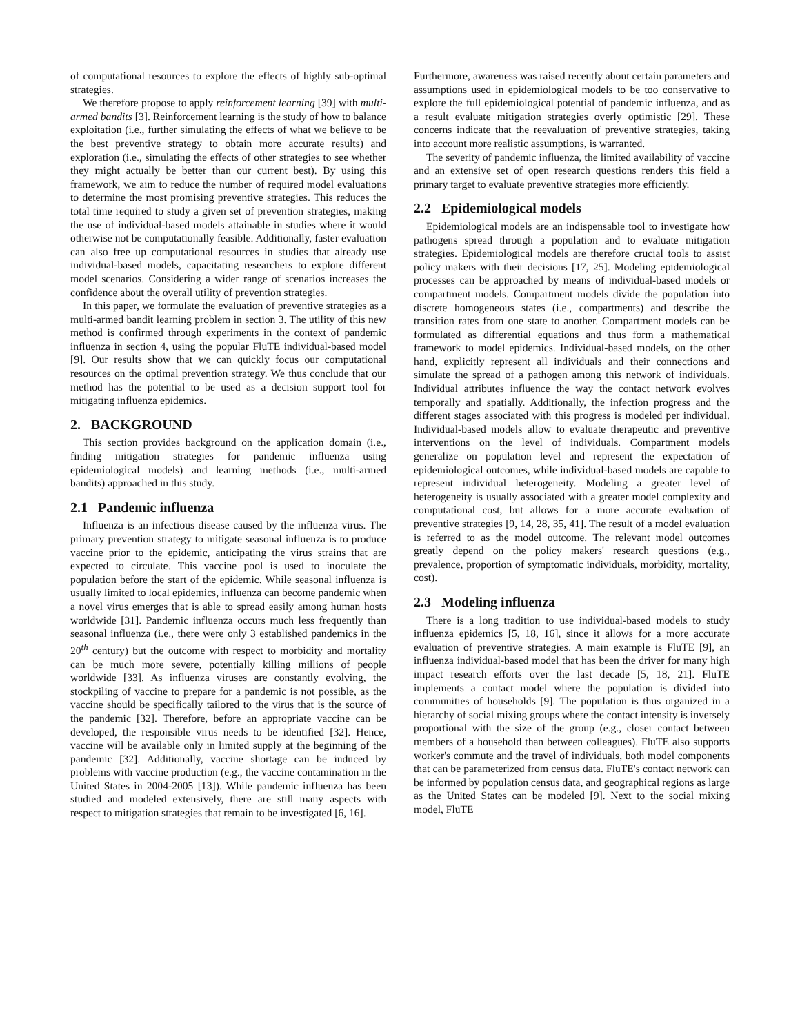of computational resources to explore the effects of highly sub-optimal strategies.
We therefore propose to apply reinforcement learning [39] with multi-armed bandits [3]. Reinforcement learning is the study of how to balance exploitation (i.e., further simulating the effects of what we believe to be the best preventive strategy to obtain more accurate results) and exploration (i.e., simulating the effects of other strategies to see whether they might actually be better than our current best). By using this framework, we aim to reduce the number of required model evaluations to determine the most promising preventive strategies. This reduces the total time required to study a given set of prevention strategies, making the use of individual-based models attainable in studies where it would otherwise not be computationally feasible. Additionally, faster evaluation can also free up computational resources in studies that already use individual-based models, capacitating researchers to explore different model scenarios. Considering a wider range of scenarios increases the confidence about the overall utility of prevention strategies.
In this paper, we formulate the evaluation of preventive strategies as a multi-armed bandit learning problem in section 3. The utility of this new method is confirmed through experiments in the context of pandemic influenza in section 4, using the popular FluTE individual-based model [9]. Our results show that we can quickly focus our computational resources on the optimal prevention strategy. We thus conclude that our method has the potential to be used as a decision support tool for mitigating influenza epidemics.
2. BACKGROUND
This section provides background on the application domain (i.e., finding mitigation strategies for pandemic influenza using epidemiological models) and learning methods (i.e., multi-armed bandits) approached in this study.
2.1 Pandemic influenza
Influenza is an infectious disease caused by the influenza virus. The primary prevention strategy to mitigate seasonal influenza is to produce vaccine prior to the epidemic, anticipating the virus strains that are expected to circulate. This vaccine pool is used to inoculate the population before the start of the epidemic. While seasonal influenza is usually limited to local epidemics, influenza can become pandemic when a novel virus emerges that is able to spread easily among human hosts worldwide [31]. Pandemic influenza occurs much less frequently than seasonal influenza (i.e., there were only 3 established pandemics in the 20<sup>th</sup> century) but the outcome with respect to morbidity and mortality can be much more severe, potentially killing millions of people worldwide [33]. As influenza viruses are constantly evolving, the stockpiling of vaccine to prepare for a pandemic is not possible, as the vaccine should be specifically tailored to the virus that is the source of the pandemic [32]. Therefore, before an appropriate vaccine can be developed, the responsible virus needs to be identified [32]. Hence, vaccine will be available only in limited supply at the beginning of the pandemic [32]. Additionally, vaccine shortage can be induced by problems with vaccine production (e.g., the vaccine contamination in the United States in 2004-2005 [13]). While pandemic influenza has been studied and modeled extensively, there are still many aspects with respect to mitigation strategies that remain to be investigated [6, 16].
Furthermore, awareness was raised recently about certain parameters and assumptions used in epidemiological models to be too conservative to explore the full epidemiological potential of pandemic influenza, and as a result evaluate mitigation strategies overly optimistic [29]. These concerns indicate that the reevaluation of preventive strategies, taking into account more realistic assumptions, is warranted.
The severity of pandemic influenza, the limited availability of vaccine and an extensive set of open research questions renders this field a primary target to evaluate preventive strategies more efficiently.
2.2 Epidemiological models
Epidemiological models are an indispensable tool to investigate how pathogens spread through a population and to evaluate mitigation strategies. Epidemiological models are therefore crucial tools to assist policy makers with their decisions [17, 25]. Modeling epidemiological processes can be approached by means of individual-based models or compartment models. Compartment models divide the population into discrete homogeneous states (i.e., compartments) and describe the transition rates from one state to another. Compartment models can be formulated as differential equations and thus form a mathematical framework to model epidemics. Individual-based models, on the other hand, explicitly represent all individuals and their connections and simulate the spread of a pathogen among this network of individuals. Individual attributes influence the way the contact network evolves temporally and spatially. Additionally, the infection progress and the different stages associated with this progress is modeled per individual. Individual-based models allow to evaluate therapeutic and preventive interventions on the level of individuals. Compartment models generalize on population level and represent the expectation of epidemiological outcomes, while individual-based models are capable to represent individual heterogeneity. Modeling a greater level of heterogeneity is usually associated with a greater model complexity and computational cost, but allows for a more accurate evaluation of preventive strategies [9, 14, 28, 35, 41]. The result of a model evaluation is referred to as the model outcome. The relevant model outcomes greatly depend on the policy makers' research questions (e.g., prevalence, proportion of symptomatic individuals, morbidity, mortality, cost).
2.3 Modeling influenza
There is a long tradition to use individual-based models to study influenza epidemics [5, 18, 16], since it allows for a more accurate evaluation of preventive strategies. A main example is FluTE [9], an influenza individual-based model that has been the driver for many high impact research efforts over the last decade [5, 18, 21]. FluTE implements a contact model where the population is divided into communities of households [9]. The population is thus organized in a hierarchy of social mixing groups where the contact intensity is inversely proportional with the size of the group (e.g., closer contact between members of a household than between colleagues). FluTE also supports worker's commute and the travel of individuals, both model components that can be parameterized from census data. FluTE's contact network can be informed by population census data, and geographical regions as large as the United States can be modeled [9]. Next to the social mixing model, FluTE